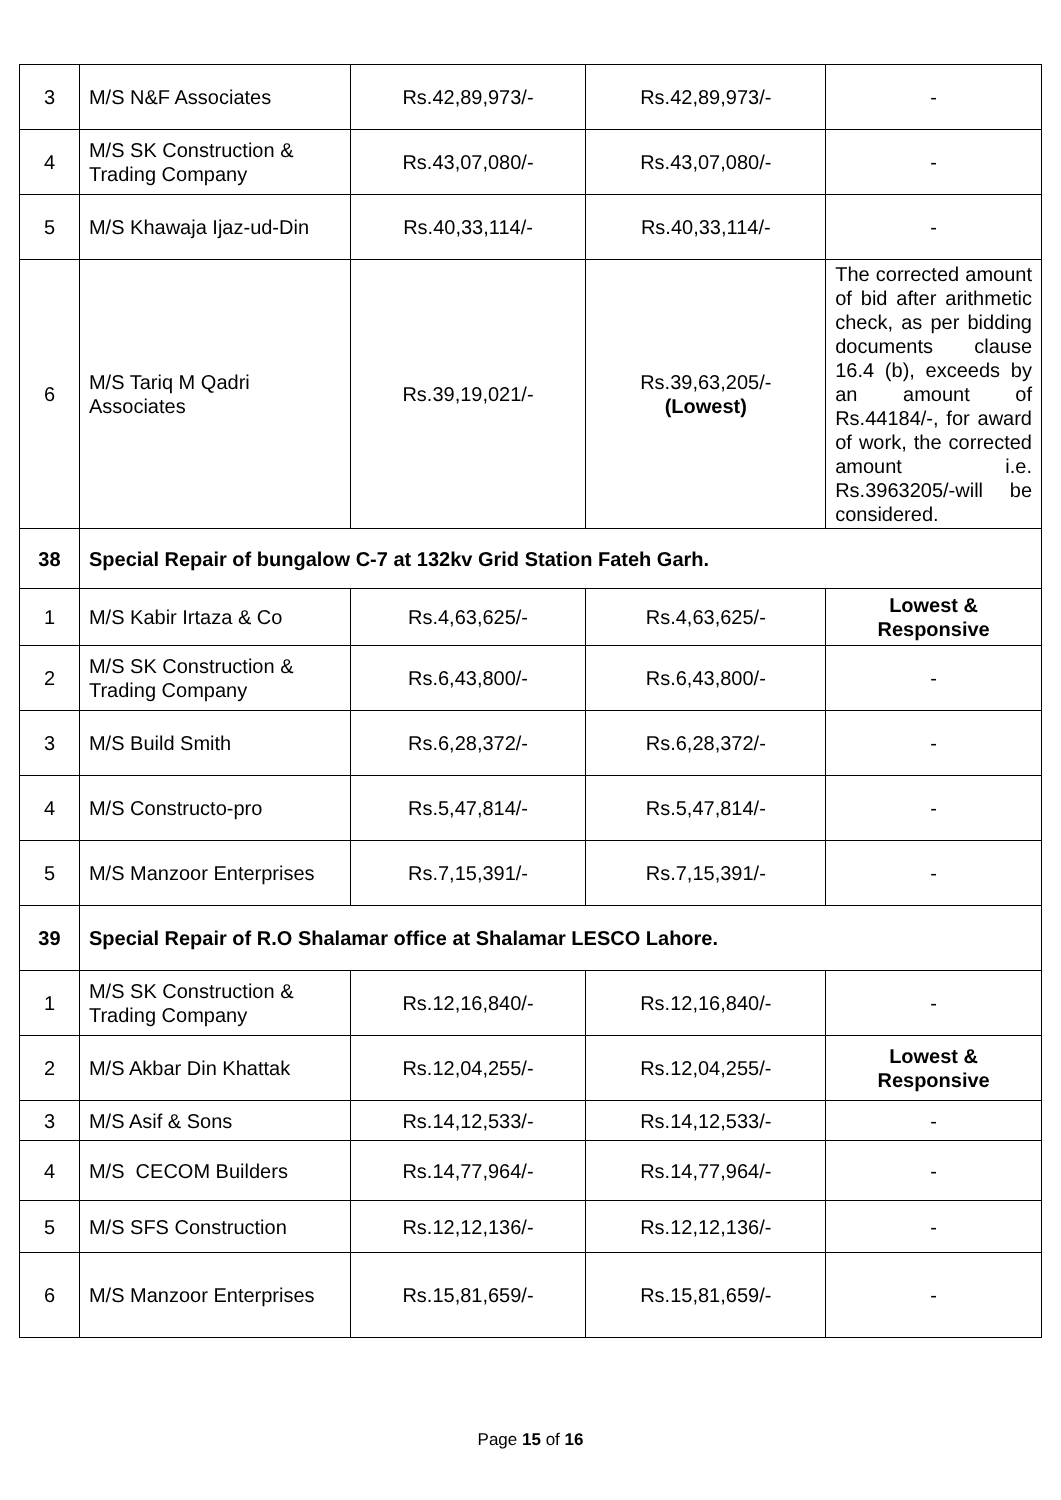| 3 | M/S N&F Associates | Rs.42,89,973/- | Rs.42,89,973/- | - |
| 4 | M/S SK Construction & Trading Company | Rs.43,07,080/- | Rs.43,07,080/- | - |
| 5 | M/S Khawaja Ijaz-ud-Din | Rs.40,33,114/- | Rs.40,33,114/- | - |
| 6 | M/S Tariq M Qadri Associates | Rs.39,19,021/- | Rs.39,63,205/- (Lowest) | The corrected amount of bid after arithmetic check, as per bidding documents clause 16.4 (b), exceeds by an amount of Rs.44184/-, for award of work, the corrected amount i.e. Rs.3963205/-will be considered. |
| 38 | Special Repair of bungalow C-7 at 132kv Grid Station Fateh Garh. | | | |
| 1 | M/S Kabir Irtaza & Co | Rs.4,63,625/- | Rs.4,63,625/- | Lowest & Responsive |
| 2 | M/S SK Construction & Trading Company | Rs.6,43,800/- | Rs.6,43,800/- | - |
| 3 | M/S Build Smith | Rs.6,28,372/- | Rs.6,28,372/- | - |
| 4 | M/S Constructo-pro | Rs.5,47,814/- | Rs.5,47,814/- | - |
| 5 | M/S Manzoor Enterprises | Rs.7,15,391/- | Rs.7,15,391/- | - |
| 39 | Special Repair of R.O Shalamar office at Shalamar LESCO Lahore. | | | |
| 1 | M/S SK Construction & Trading Company | Rs.12,16,840/- | Rs.12,16,840/- | - |
| 2 | M/S Akbar Din Khattak | Rs.12,04,255/- | Rs.12,04,255/- | Lowest & Responsive |
| 3 | M/S Asif & Sons | Rs.14,12,533/- | Rs.14,12,533/- | - |
| 4 | M/S CECOM Builders | Rs.14,77,964/- | Rs.14,77,964/- | - |
| 5 | M/S SFS Construction | Rs.12,12,136/- | Rs.12,12,136/- | - |
| 6 | M/S Manzoor Enterprises | Rs.15,81,659/- | Rs.15,81,659/- | - |
Page 15 of 16